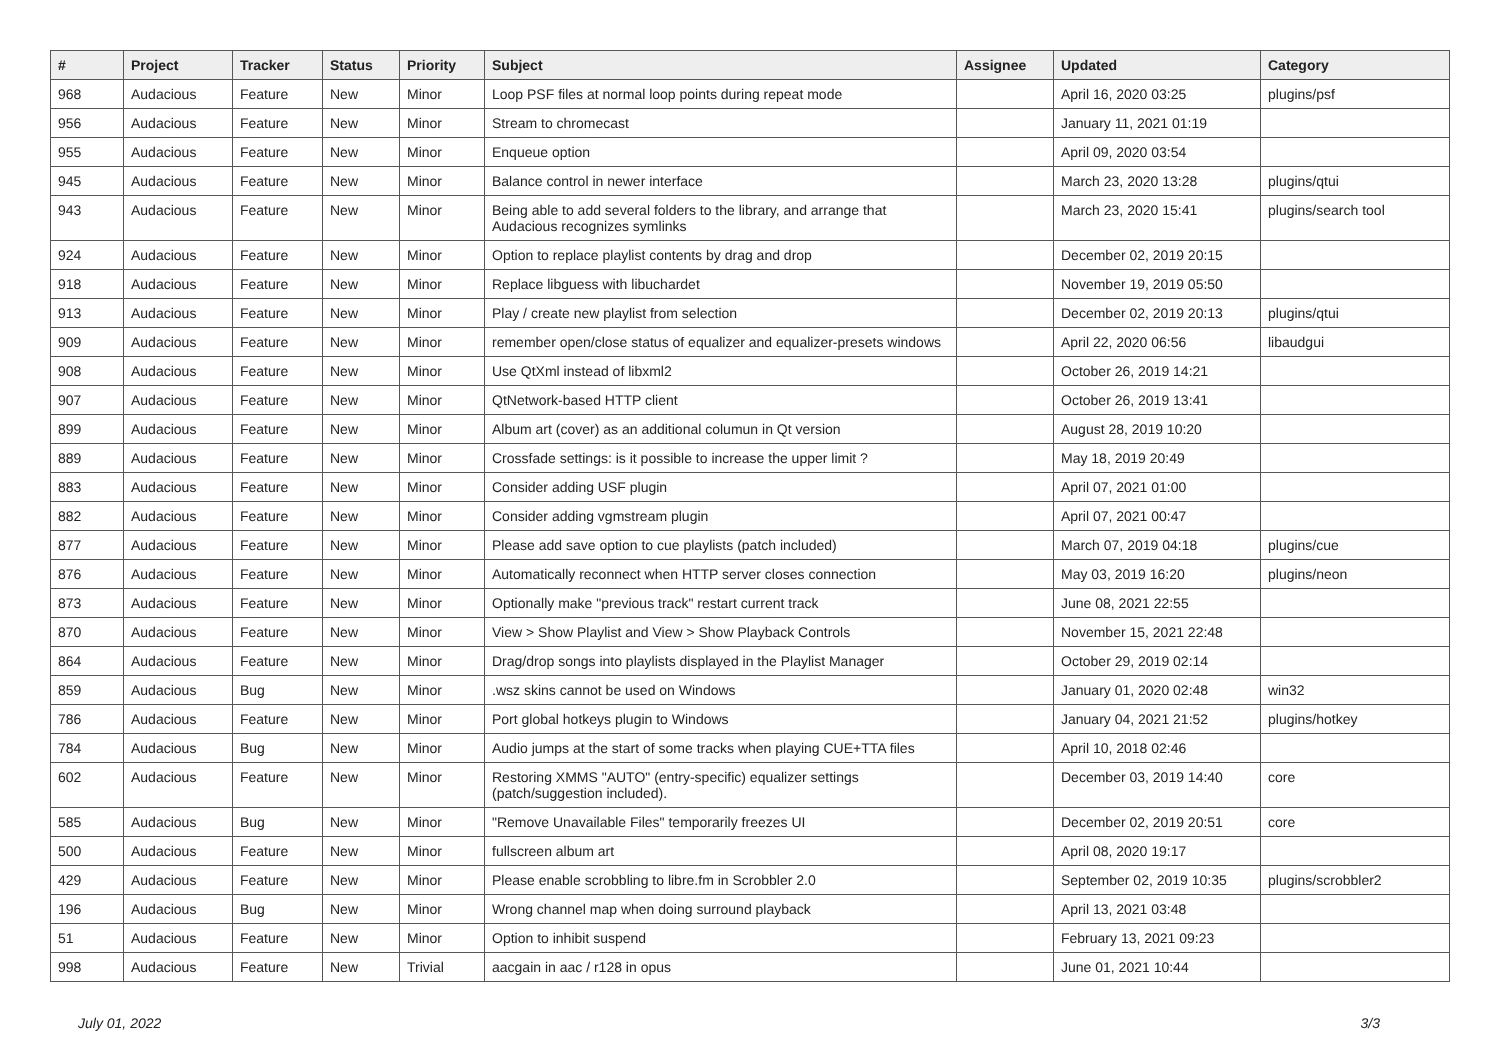| # | Project | Tracker | Status | Priority | Subject | Assignee | Updated | Category |
| --- | --- | --- | --- | --- | --- | --- | --- | --- |
| 968 | Audacious | Feature | New | Minor | Loop PSF files at normal loop points during repeat mode | | April 16, 2020 03:25 | plugins/psf |
| 956 | Audacious | Feature | New | Minor | Stream to chromecast | | January 11, 2021 01:19 | |
| 955 | Audacious | Feature | New | Minor | Enqueue option | | April 09, 2020 03:54 | |
| 945 | Audacious | Feature | New | Minor | Balance control in newer interface | | March 23, 2020 13:28 | plugins/qtui |
| 943 | Audacious | Feature | New | Minor | Being able to add several folders to the library, and arrange that Audacious recognizes symlinks | | March 23, 2020 15:41 | plugins/search tool |
| 924 | Audacious | Feature | New | Minor | Option to replace playlist contents by drag and drop | | December 02, 2019 20:15 | |
| 918 | Audacious | Feature | New | Minor | Replace libguess with libuchardet | | November 19, 2019 05:50 | |
| 913 | Audacious | Feature | New | Minor | Play / create new playlist from selection | | December 02, 2019 20:13 | plugins/qtui |
| 909 | Audacious | Feature | New | Minor | remember open/close status of equalizer and equalizer-presets windows | | April 22, 2020 06:56 | libaudgui |
| 908 | Audacious | Feature | New | Minor | Use QtXml instead of libxml2 | | October 26, 2019 14:21 | |
| 907 | Audacious | Feature | New | Minor | QtNetwork-based HTTP client | | October 26, 2019 13:41 | |
| 899 | Audacious | Feature | New | Minor | Album art (cover) as an additional columun in Qt version | | August 28, 2019 10:20 | |
| 889 | Audacious | Feature | New | Minor | Crossfade settings: is it possible to increase the upper limit ? | | May 18, 2019 20:49 | |
| 883 | Audacious | Feature | New | Minor | Consider adding USF plugin | | April 07, 2021 01:00 | |
| 882 | Audacious | Feature | New | Minor | Consider adding vgmstream plugin | | April 07, 2021 00:47 | |
| 877 | Audacious | Feature | New | Minor | Please add save option to cue playlists (patch included) | | March 07, 2019 04:18 | plugins/cue |
| 876 | Audacious | Feature | New | Minor | Automatically reconnect when HTTP server closes connection | | May 03, 2019 16:20 | plugins/neon |
| 873 | Audacious | Feature | New | Minor | Optionally make "previous track" restart current track | | June 08, 2021 22:55 | |
| 870 | Audacious | Feature | New | Minor | View > Show Playlist and View > Show Playback Controls | | November 15, 2021 22:48 | |
| 864 | Audacious | Feature | New | Minor | Drag/drop songs into playlists displayed in the Playlist Manager | | October 29, 2019 02:14 | |
| 859 | Audacious | Bug | New | Minor | .wsz skins cannot be used on Windows | | January 01, 2020 02:48 | win32 |
| 786 | Audacious | Feature | New | Minor | Port global hotkeys plugin to Windows | | January 04, 2021 21:52 | plugins/hotkey |
| 784 | Audacious | Bug | New | Minor | Audio jumps at the start of some tracks when playing CUE+TTA files | | April 10, 2018 02:46 | |
| 602 | Audacious | Feature | New | Minor | Restoring XMMS "AUTO" (entry-specific) equalizer settings (patch/suggestion included). | | December 03, 2019 14:40 | core |
| 585 | Audacious | Bug | New | Minor | "Remove Unavailable Files" temporarily freezes UI | | December 02, 2019 20:51 | core |
| 500 | Audacious | Feature | New | Minor | fullscreen album art | | April 08, 2020 19:17 | |
| 429 | Audacious | Feature | New | Minor | Please enable scrobbling to libre.fm in Scrobbler 2.0 | | September 02, 2019 10:35 | plugins/scrobbler2 |
| 196 | Audacious | Bug | New | Minor | Wrong channel map when doing surround playback | | April 13, 2021 03:48 | |
| 51 | Audacious | Feature | New | Minor | Option to inhibit suspend | | February 13, 2021 09:23 | |
| 998 | Audacious | Feature | New | Trivial | aacgain in aac / r128 in opus | | June 01, 2021 10:44 | |
July 01, 2022 3/3